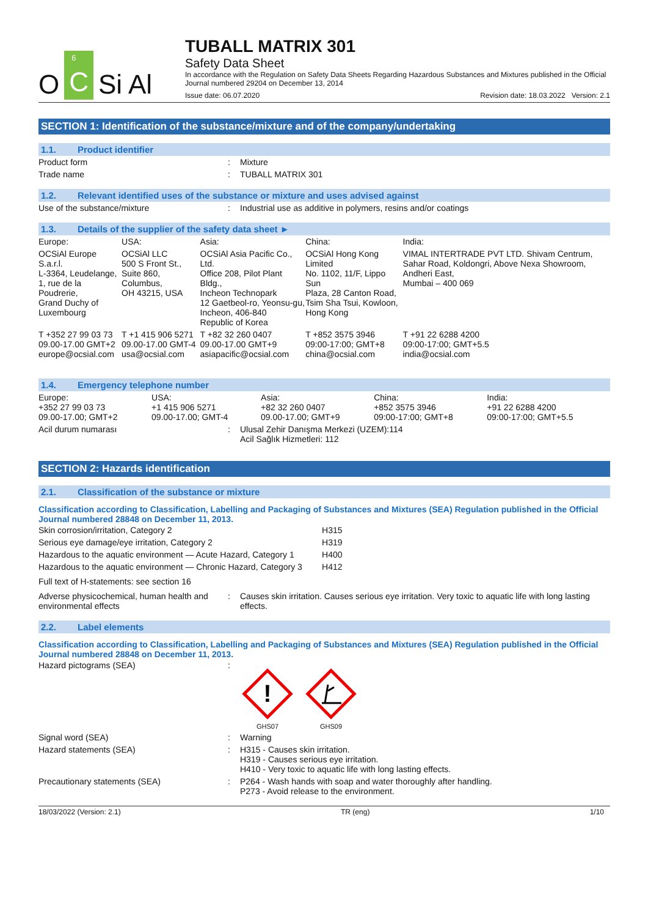O 6 C Si Al
TUBALL MATRIX 301
Safety Data Sheet
In accordance with the Regulation on Safety Data Sheets Regarding Hazardous Substances and Mixtures published in the Official Journal numbered 29204 on December 13, 2014
Issue date: 06.07.2020 Revision date: 18.03.2022 Version: 2.1
SECTION 1: Identification of the substance/mixture and of the company/undertaking
1.1. Product identifier
| Product form | : | Mixture |
| Trade name | : | TUBALL MATRIX 301 |
1.2. Relevant identified uses of the substance or mixture and uses advised against
| Use of the substance/mixture | : | Industrial use as additive in polymers, resins and/or coatings |
1.3. Details of the supplier of the safety data sheet ►
| Europe: | USA: | Asia: | China: | India: |
| OCSiAl Europe S.a.r.l. L-3364, Leudelange, 1, rue de la Poudrerie, Grand Duchy of Luxembourg | OCSiAl LLC 500 S Front St., Suite 860, Columbus, OH 43215, USA | OCSiAl Asia Pacific Co., Ltd. Office 208, Pilot Plant Bldg., Incheon Technopark 12 Gaetbeol-ro, Yeonsu-gu, Incheon, 406-840 Republic of Korea | OCSiAl Hong Kong Limited No. 1102, 11/F, Lippo Sun Plaza, 28 Canton Road, Tsim Sha Tsui, Kowloon, Hong Kong | VIMAL INTERTRADE PVT LTD. Shivam Centrum, Sahar Road, Koldongri, Above Nexa Showroom, Andheri East, Mumbai – 400 069 |
| T +352 27 99 03 73 09.00-17.00 GMT+2 europe@ocsial.com | T +1 415 906 5271 09.00-17.00 GMT-4 usa@ocsial.com | T +82 32 260 0407 09.00-17.00 GMT+9 asiapacific@ocsial.com | T +852 3575 3946 09:00-17:00; GMT+8 china@ocsial.com | T +91 22 6288 4200 09:00-17:00; GMT+5.5 india@ocsial.com |
1.4. Emergency telephone number
| Europe: +352 27 99 03 73 09.00-17.00; GMT+2 | USA: +1 415 906 5271 09.00-17.00; GMT-4 | Asia: +82 32 260 0407 09.00-17.00; GMT+9 | China: +852 3575 3946 09:00-17:00; GMT+8 | India: +91 22 6288 4200 09:00-17:00; GMT+5.5 |
| Acil durum numarası | : | Ulusal Zehir Danışma Merkezi (UZEM):114 Acil Sağlık Hizmetleri: 112 |
SECTION 2: Hazards identification
2.1. Classification of the substance or mixture
Classification according to Classification, Labelling and Packaging of Substances and Mixtures (SEA) Regulation published in the Official Journal numbered 28848 on December 11, 2013.
| Skin corrosion/irritation, Category 2 | H315 |
| Serious eye damage/eye irritation, Category 2 | H319 |
| Hazardous to the aquatic environment — Acute Hazard, Category 1 | H400 |
| Hazardous to the aquatic environment — Chronic Hazard, Category 3 | H412 |
Full text of H-statements: see section 16
| Adverse physicochemical, human health and environmental effects | : | Causes skin irritation. Causes serious eye irritation. Very toxic to aquatic life with long lasting effects. |
2.2. Label elements
Classification according to Classification, Labelling and Packaging of Substances and Mixtures (SEA) Regulation published in the Official Journal numbered 28848 on December 11, 2013.
| Hazard pictograms (SEA) | : | ! GHS07 GHS09 |
| Signal word (SEA) | : | Warning |
| Hazard statements (SEA) | : | H315 - Causes skin irritation. H319 - Causes serious eye irritation. H410 - Very toxic to aquatic life with long lasting effects. |
| Precautionary statements (SEA) | : | P264 - Wash hands with soap and water thoroughly after handling. P273 - Avoid release to the environment. |
18/03/2022 (Version: 2.1) TR (eng) 1/10